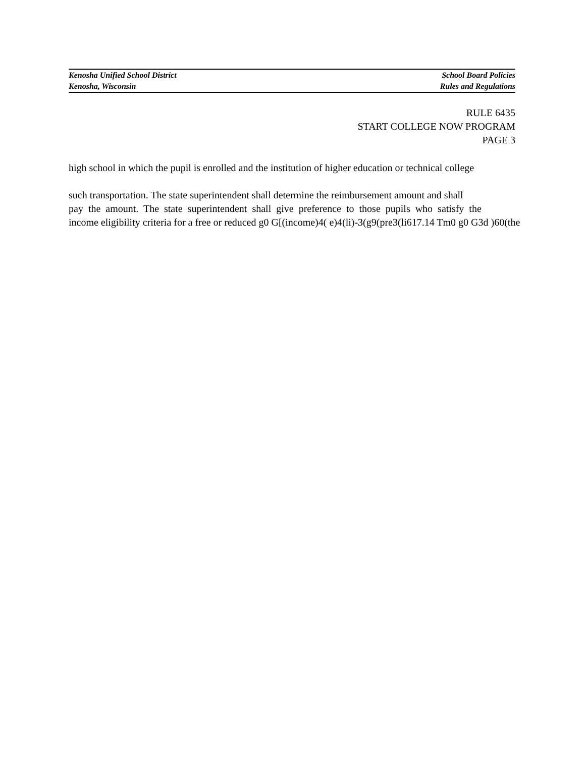Kenosha Unified School District
Kenosha, Wisconsin
School Board Policies
Rules and Regulations
RULE 6435
START COLLEGE NOW PROGRAM
PAGE 3
high school in which the pupil is enrolled and the institution of higher education or technical college
such transportation. The state superintendent shall determine the reimbursement amount and shall
pay the amount. The state superintendent shall give preference to those pupils who satisfy the
income eligibility criteria for a free or reduced g0 G[(income)4( e)4(li)-3(g9(pre3(li617.14 Tm0 g0 G3d )60(the